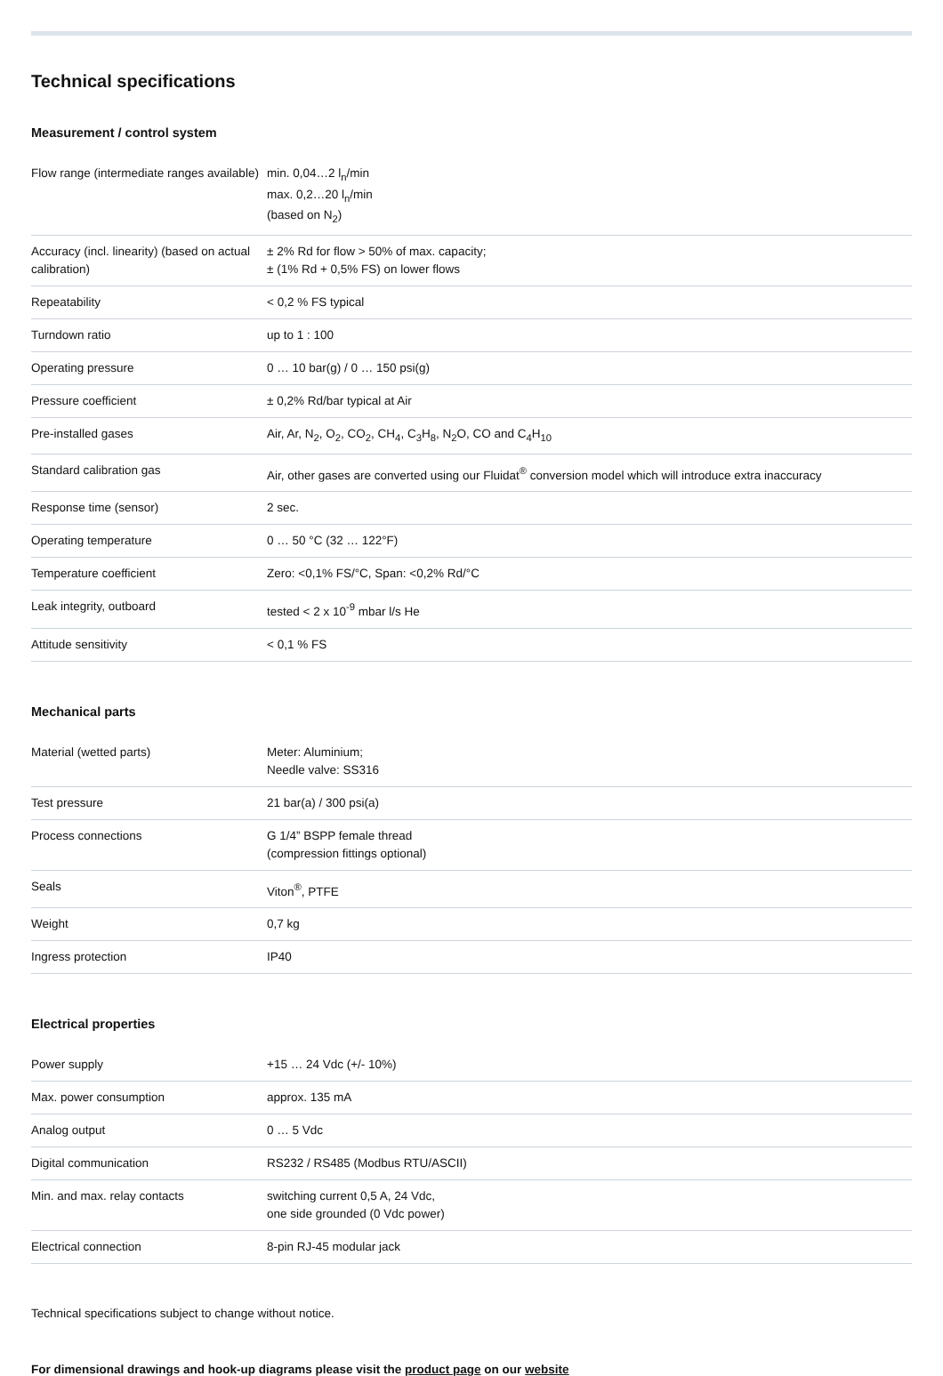Technical specifications
Measurement / control system
| Flow range (intermediate ranges available) | min. 0,04…2 l<sub>n</sub>/min max. 0,2…20 l<sub>n</sub>/min (based on N<sub>2</sub>) |
| Accuracy (incl. linearity) (based on actual calibration) | ± 2% Rd for flow > 50% of max. capacity; ± (1% Rd + 0,5% FS) on lower flows |
| Repeatability | < 0,2 % FS typical |
| Turndown ratio | up to 1 : 100 |
| Operating pressure | 0 … 10 bar(g) / 0 … 150 psi(g) |
| Pressure coefficient | ± 0,2% Rd/bar typical at Air |
| Pre-installed gases | Air, Ar, N<sub>2</sub>, O<sub>2</sub>, CO<sub>2</sub>, CH<sub>4</sub>, C<sub>3</sub>H<sub>8</sub>, N<sub>2</sub>O, CO and C<sub>4</sub>H<sub>10</sub> |
| Standard calibration gas | Air, other gases are converted using our Fluidat<sup>®</sup> conversion model which will introduce extra inaccuracy |
| Response time (sensor) | 2 sec. |
| Operating temperature | 0 … 50 °C (32 … 122°F) |
| Temperature coefficient | Zero: <0,1% FS/°C, Span: <0,2% Rd/°C |
| Leak integrity, outboard | tested < 2 x 10<sup>-9</sup> mbar l/s He |
| Attitude sensitivity | < 0,1 % FS |
Mechanical parts
| Material (wetted parts) | Meter: Aluminium; Needle valve: SS316 |
| Test pressure | 21 bar(a) / 300 psi(a) |
| Process connections | G 1/4” BSPP female thread (compression fittings optional) |
| Seals | Viton<sup>®</sup>, PTFE |
| Weight | 0,7 kg |
| Ingress protection | IP40 |
Electrical properties
| Power supply | +15 … 24 Vdc (+/- 10%) |
| Max. power consumption | approx. 135 mA |
| Analog output | 0 … 5 Vdc |
| Digital communication | RS232 / RS485 (Modbus RTU/ASCII) |
| Min. and max. relay contacts | switching current 0,5 A, 24 Vdc, one side grounded (0 Vdc power) |
| Electrical connection | 8-pin RJ-45 modular jack |
Technical specifications subject to change without notice.
For dimensional drawings and hook-up diagrams please visit the product page on our website